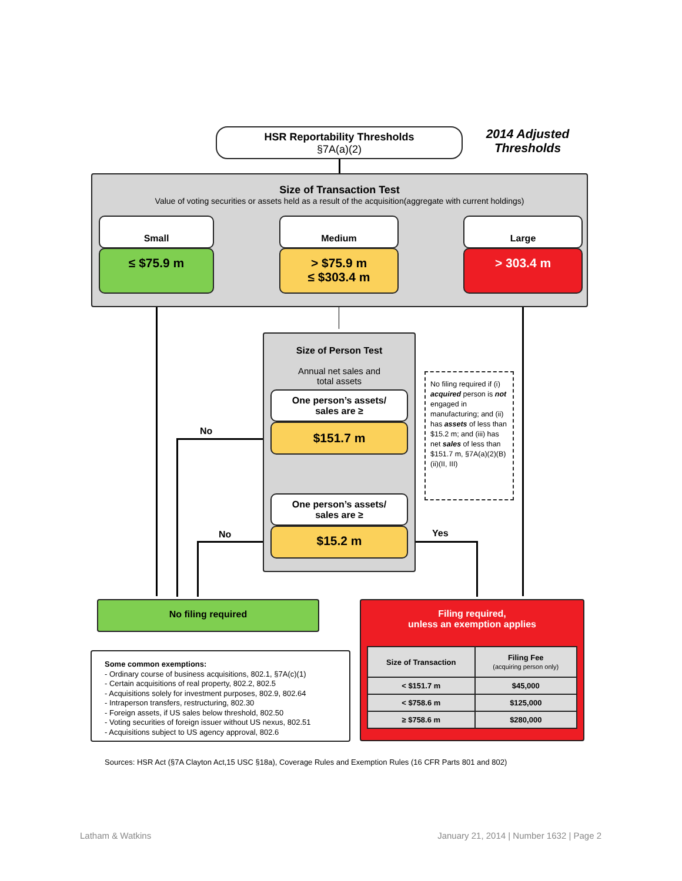HSR Reportability Thresholds
§7A(a)(2)
2014 Adjusted Thresholds
Size of Transaction Test
Value of voting securities or assets held as a result of the acquisition(aggregate with current holdings)
Small
≤ $75.9 m
Medium
> $75.9 m
≤ $303.4 m
Large
> 303.4 m
Size of Person Test
Annual net sales and
total assets
One person’s assets/
sales are ≥
$151.7 m
One person’s assets/
sales are ≥
$15.2 m
No
No Yes
No filing required if (i) acquired person is not engaged in manufacturing; and (ii) has assets of less than $15.2 m; and (iii) has net sales of less than $151.7 m, §7A(a)(2)(B)(ii)(II, III)
No filing required
Filing required,
unless an exemption applies
| Size of Transaction | Filing Fee (acquiring person only) |
| < $151.7 m | $45,000 |
| < $758.6 m | $125,000 |
| ≥ $758.6 m | $280,000 |
Some common exemptions:
- Ordinary course of business acquisitions, 802.1, §7A(c)(1)
- Certain acquisitions of real property, 802.2, 802.5
- Acquisitions solely for investment purposes, 802.9, 802.64
- Intraperson transfers, restructuring, 802.30
- Foreign assets, if US sales below threshold, 802.50
- Voting securities of foreign issuer without US nexus, 802.51
- Acquisitions subject to US agency approval, 802.6
Sources: HSR Act (§7A Clayton Act,15 USC §18a), Coverage Rules and Exemption Rules (16 CFR Parts 801 and 802)
Latham & Watkins
January 21, 2014 | Number 1632 | Page 2